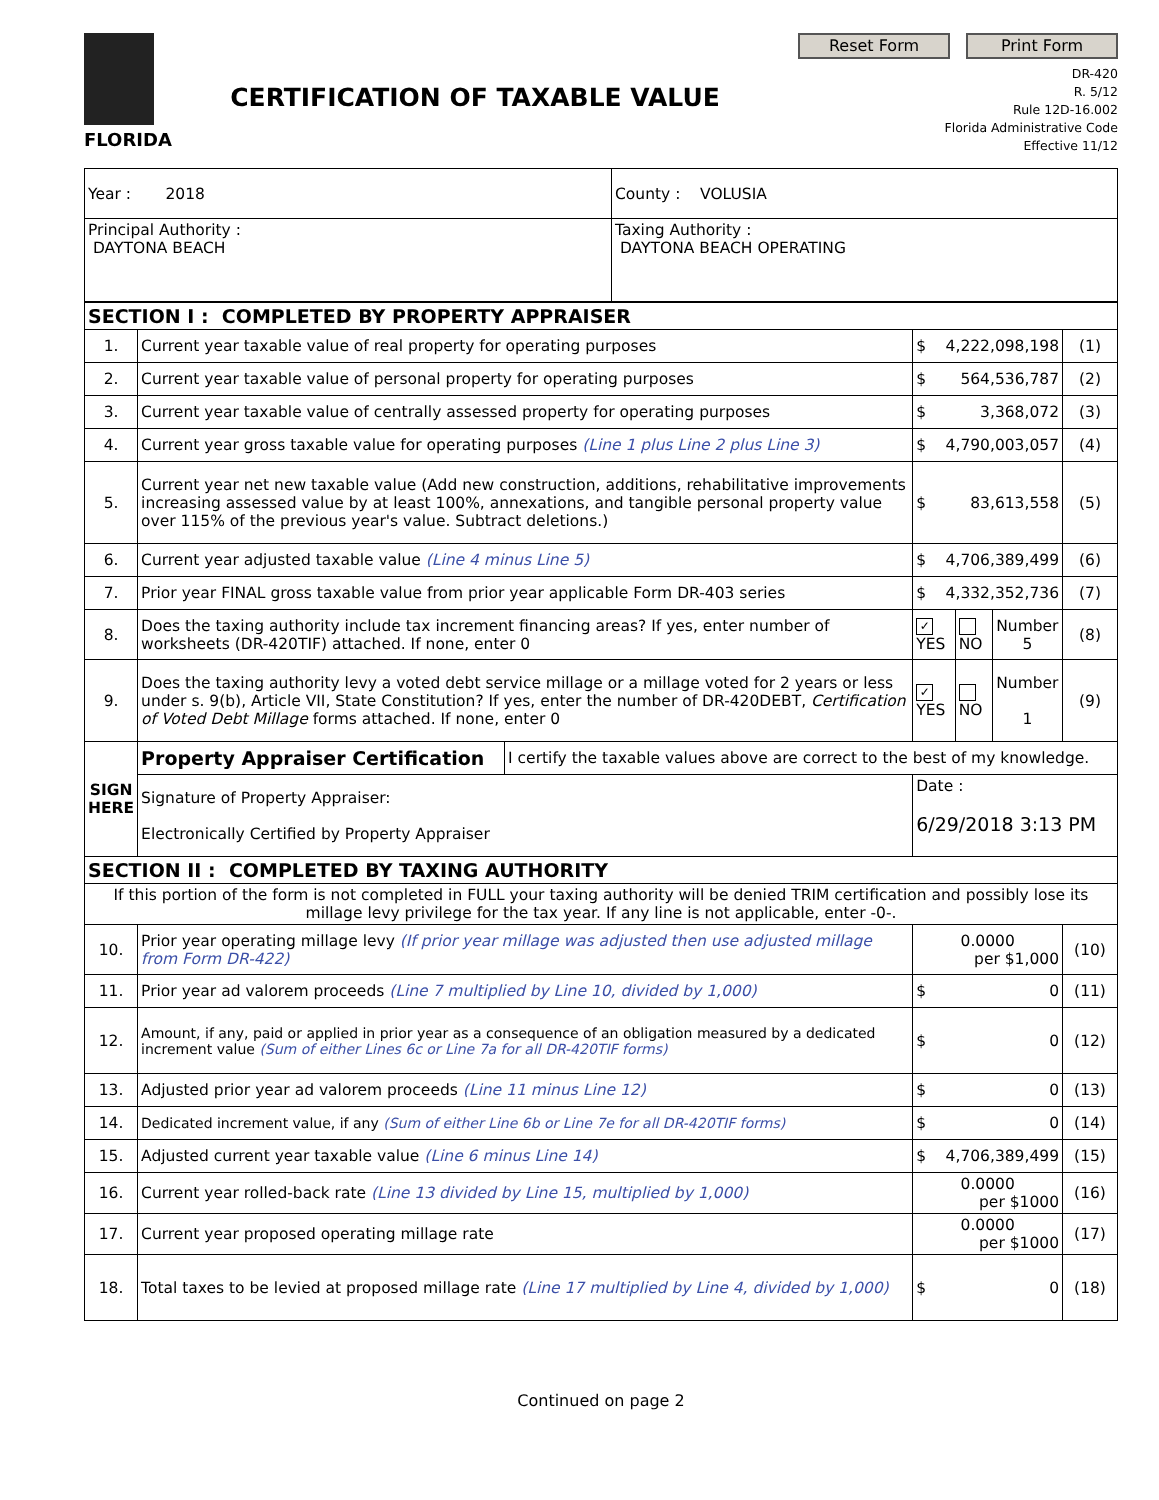FLORIDA
CERTIFICATION OF TAXABLE VALUE
Reset Form Print Form
DR-420
R. 5/12
Rule 12D-16.002
Florida Administrative Code
Effective 11/12
| Year : 2018 | County : VOLUSIA |
| Principal Authority : DAYTONA BEACH | Taxing Authority : DAYTONA BEACH OPERATING |
| SECTION I : COMPLETED BY PROPERTY APPRAISER | | | | | | |
| 1. | Current year taxable value of real property for operating purposes | | $ 4,222,098,198 | | | (1) |
| 2. | Current year taxable value of personal property for operating purposes | | $ 564,536,787 | | | (2) |
| 3. | Current year taxable value of centrally assessed property for operating purposes | | $ 3,368,072 | | | (3) |
| 4. | Current year gross taxable value for operating purposes (Line 1 plus Line 2 plus Line 3) | | $ 4,790,003,057 | | | (4) |
| 5. | Current year net new taxable value (Add new construction, additions, rehabilitative improvements increasing assessed value by at least 100%, annexations, and tangible personal property value over 115% of the previous year's value. Subtract deletions.) | | $ 83,613,558 | | | (5) |
| 6. | Current year adjusted taxable value (Line 4 minus Line 5) | | $ 4,706,389,499 | | | (6) |
| 7. | Prior year FINAL gross taxable value from prior year applicable Form DR-403 series | | $ 4,332,352,736 | | | (7) |
| 8. | Does the taxing authority include tax increment financing areas? If yes, enter number of worksheets (DR-420TIF) attached. If none, enter 0 | | ✓ YES | NO | Number 5 | (8) |
| 9. | Does the taxing authority levy a voted debt service millage or a millage voted for 2 years or less under s. 9(b), Article VII, State Constitution? If yes, enter the number of DR-420DEBT, Certification of Voted Debt Millage forms attached. If none, enter 0 | | ✓ YES | NO | Number 1 | (9) |
| SIGN HERE | Property Appraiser Certification | I certify the taxable values above are correct to the best of my knowledge. | | | | |
| | Signature of Property Appraiser: Electronically Certified by Property Appraiser | | Date : 6/29/2018 3:13 PM | | | |
| SECTION II : COMPLETED BY TAXING AUTHORITY | | | | | | |
| If this portion of the form is not completed in FULL your taxing authority will be denied TRIM certification and possibly lose its millage levy privilege for the tax year. If any line is not applicable, enter -0-. | | | | | | |
| 10. | Prior year operating millage levy (If prior year millage was adjusted then use adjusted millage from Form DR-422) | | 0.0000 per $1,000 | | | (10) |
| 11. | Prior year ad valorem proceeds (Line 7 multiplied by Line 10, divided by 1,000) | | $ 0 | | | (11) |
| 12. | Amount, if any, paid or applied in prior year as a consequence of an obligation measured by a dedicated increment value (Sum of either Lines 6c or Line 7a for all DR-420TIF forms) | | $ 0 | | | (12) |
| 13. | Adjusted prior year ad valorem proceeds (Line 11 minus Line 12) | | $ 0 | | | (13) |
| 14. | Dedicated increment value, if any (Sum of either Line 6b or Line 7e for all DR-420TIF forms) | | $ 0 | | | (14) |
| 15. | Adjusted current year taxable value (Line 6 minus Line 14) | | $ 4,706,389,499 | | | (15) |
| 16. | Current year rolled-back rate (Line 13 divided by Line 15, multiplied by 1,000) | | 0.0000 per $1000 | | | (16) |
| 17. | Current year proposed operating millage rate | | 0.0000 per $1000 | | | (17) |
| 18. | Total taxes to be levied at proposed millage rate (Line 17 multiplied by Line 4, divided by 1,000) | | $ 0 | | | (18) |
Continued on page 2